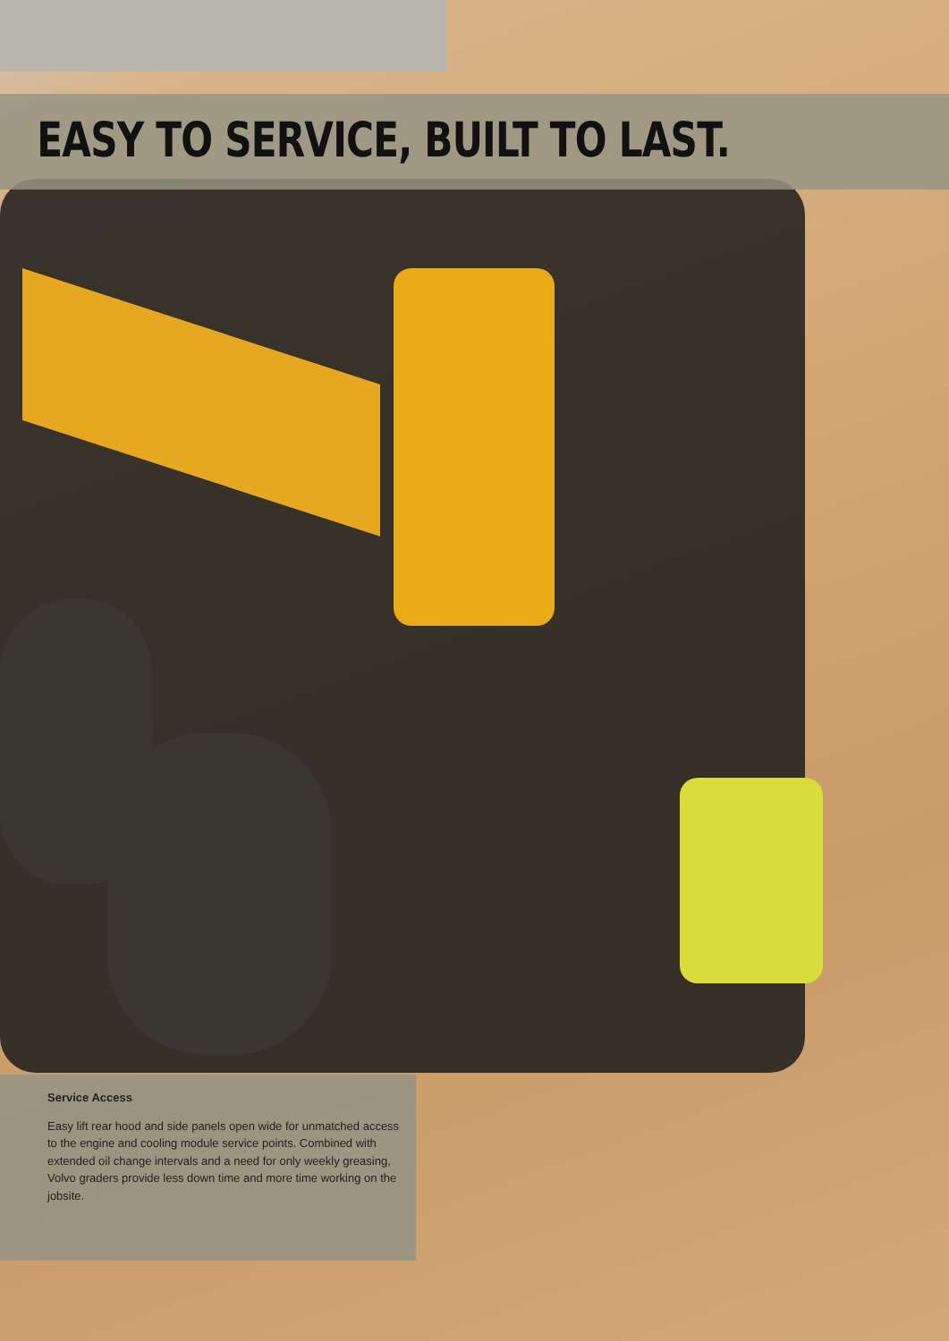EASY TO SERVICE, BUILT TO LAST.
Service Access
Easy lift rear hood and side panels open wide for unmatched access to the engine and cooling module service points. Combined with extended oil change intervals and a need for only weekly greasing, Volvo graders provide less down time and more time working on the jobsite.